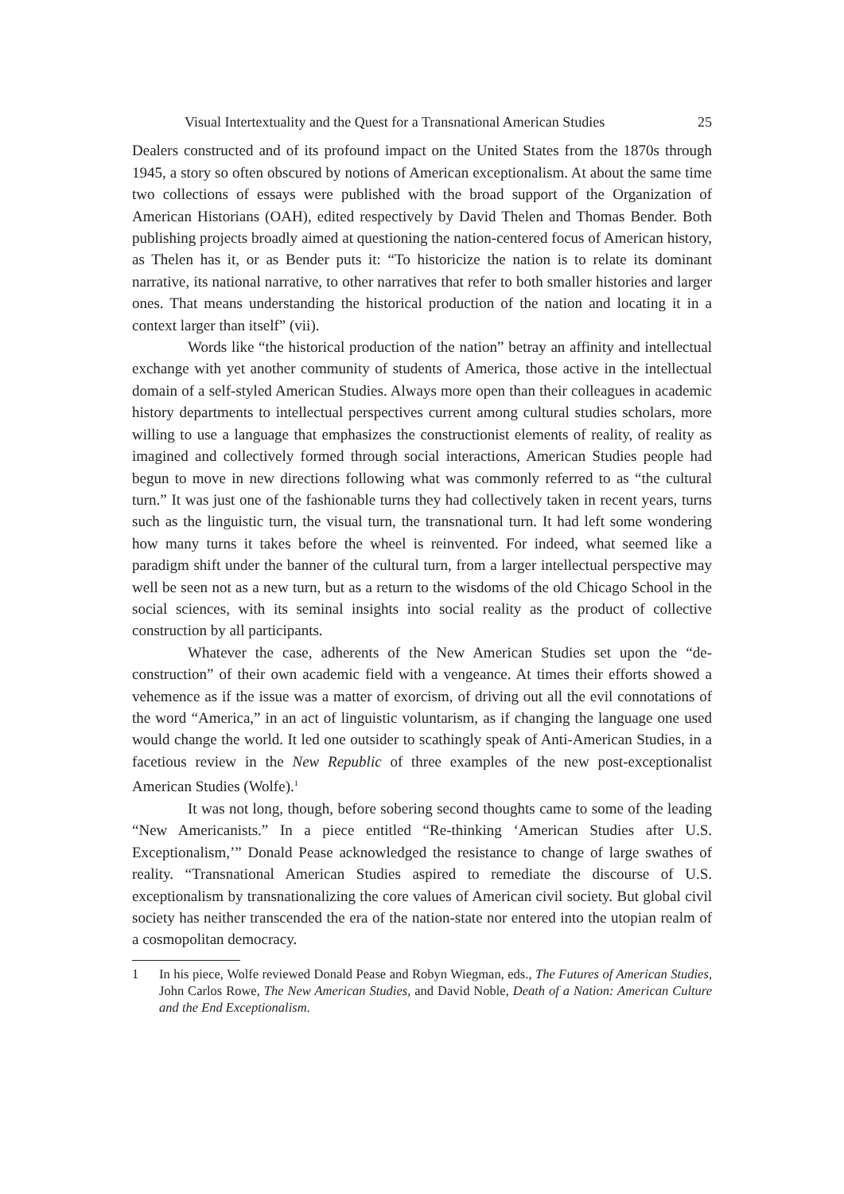Visual Intertextuality and the Quest for a Transnational American Studies 25
Dealers constructed and of its profound impact on the United States from the 1870s through 1945, a story so often obscured by notions of American exceptionalism. At about the same time two collections of essays were published with the broad support of the Organization of American Historians (OAH), edited respectively by David Thelen and Thomas Bender. Both publishing projects broadly aimed at questioning the nation-centered focus of American history, as Thelen has it, or as Bender puts it: “To historicize the nation is to relate its dominant narrative, its national narrative, to other narratives that refer to both smaller histories and larger ones. That means understanding the historical production of the nation and locating it in a context larger than itself” (vii).
Words like “the historical production of the nation” betray an affinity and intellectual exchange with yet another community of students of America, those active in the intellectual domain of a self-styled American Studies. Always more open than their colleagues in academic history departments to intellectual perspectives current among cultural studies scholars, more willing to use a language that emphasizes the constructionist elements of reality, of reality as imagined and collectively formed through social interactions, American Studies people had begun to move in new directions following what was commonly referred to as “the cultural turn.” It was just one of the fashionable turns they had collectively taken in recent years, turns such as the linguistic turn, the visual turn, the transnational turn. It had left some wondering how many turns it takes before the wheel is reinvented. For indeed, what seemed like a paradigm shift under the banner of the cultural turn, from a larger intellectual perspective may well be seen not as a new turn, but as a return to the wisdoms of the old Chicago School in the social sciences, with its seminal insights into social reality as the product of collective construction by all participants.
Whatever the case, adherents of the New American Studies set upon the “de-construction” of their own academic field with a vengeance. At times their efforts showed a vehemence as if the issue was a matter of exorcism, of driving out all the evil connotations of the word “America,” in an act of linguistic voluntarism, as if changing the language one used would change the world. It led one outsider to scathingly speak of Anti-American Studies, in a facetious review in the New Republic of three examples of the new post-exceptionalist American Studies (Wolfe).<sup>1</sup>
It was not long, though, before sobering second thoughts came to some of the leading “New Americanists.” In a piece entitled “Re-thinking ‘American Studies after U.S. Exceptionalism,’” Donald Pease acknowledged the resistance to change of large swathes of reality. “Transnational American Studies aspired to remediate the discourse of U.S. exceptionalism by transnationalizing the core values of American civil society. But global civil society has neither transcended the era of the nation-state nor entered into the utopian realm of a cosmopolitan democracy.
1 In his piece, Wolfe reviewed Donald Pease and Robyn Wiegman, eds., The Futures of American Studies, John Carlos Rowe, The New American Studies, and David Noble, Death of a Nation: American Culture and the End Exceptionalism.